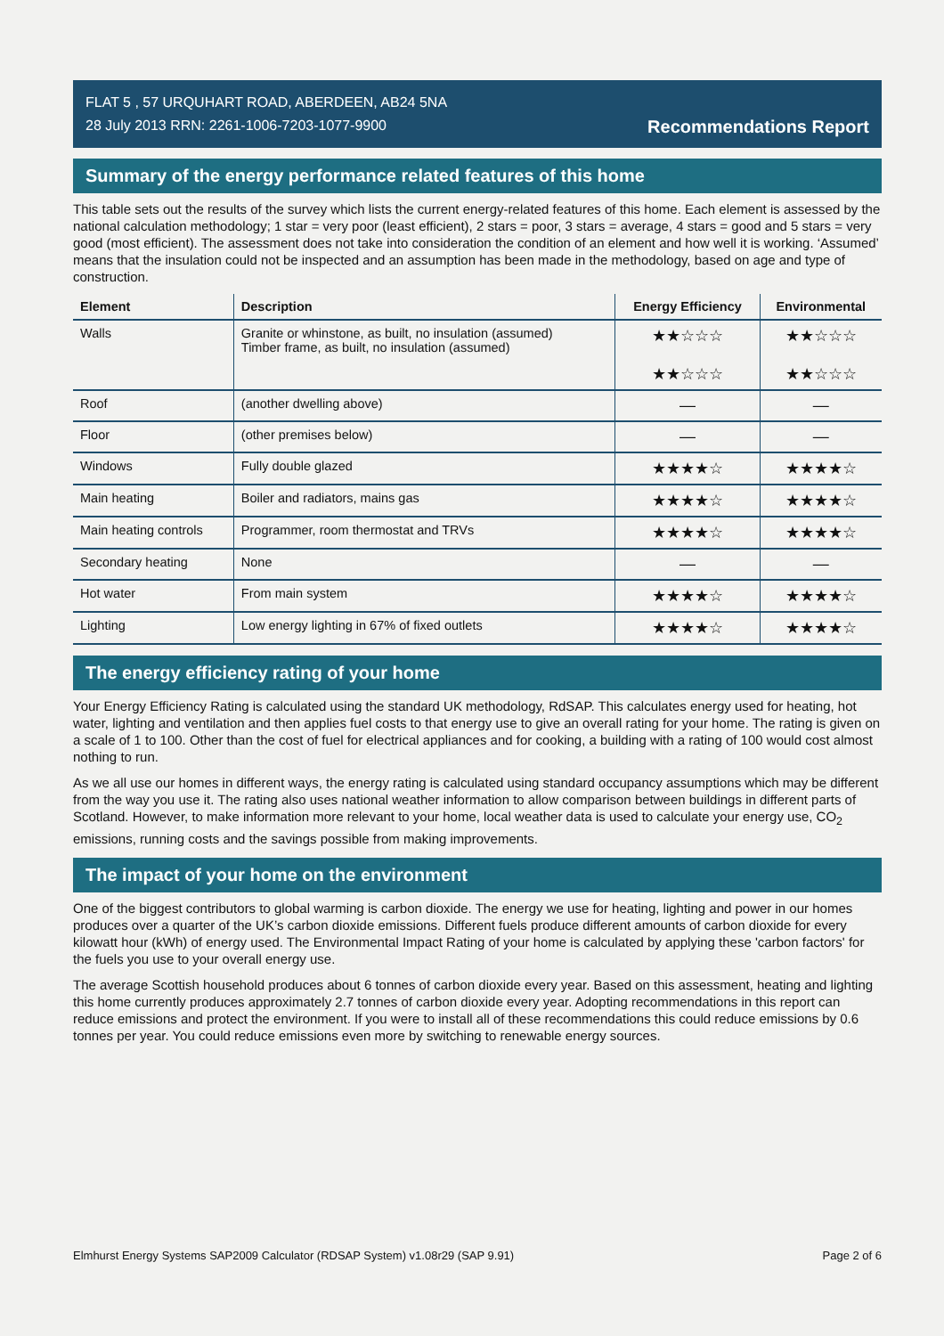FLAT 5 , 57 URQUHART ROAD, ABERDEEN, AB24 5NA
28 July 2013 RRN: 2261-1006-7203-1077-9900
Recommendations Report
Summary of the energy performance related features of this home
This table sets out the results of the survey which lists the current energy-related features of this home. Each element is assessed by the national calculation methodology; 1 star = very poor (least efficient), 2 stars = poor, 3 stars = average, 4 stars = good and 5 stars = very good (most efficient). The assessment does not take into consideration the condition of an element and how well it is working. ‘Assumed’ means that the insulation could not be inspected and an assumption has been made in the methodology, based on age and type of construction.
| Element | Description | Energy Efficiency | Environmental |
| --- | --- | --- | --- |
| Walls | Granite or whinstone, as built, no insulation (assumed) Timber frame, as built, no insulation (assumed) | ★★☆☆☆ ★★☆☆☆ | ★★☆☆☆ ★★☆☆☆ |
| Roof | (another dwelling above) | — | — |
| Floor | (other premises below) | — | — |
| Windows | Fully double glazed | ★★★★☆ | ★★★★☆ |
| Main heating | Boiler and radiators, mains gas | ★★★★☆ | ★★★★☆ |
| Main heating controls | Programmer, room thermostat and TRVs | ★★★★☆ | ★★★★☆ |
| Secondary heating | None | — | — |
| Hot water | From main system | ★★★★☆ | ★★★★☆ |
| Lighting | Low energy lighting in 67% of fixed outlets | ★★★★☆ | ★★★★☆ |
The energy efficiency rating of your home
Your Energy Efficiency Rating is calculated using the standard UK methodology, RdSAP. This calculates energy used for heating, hot water, lighting and ventilation and then applies fuel costs to that energy use to give an overall rating for your home. The rating is given on a scale of 1 to 100. Other than the cost of fuel for electrical appliances and for cooking, a building with a rating of 100 would cost almost nothing to run.
As we all use our homes in different ways, the energy rating is calculated using standard occupancy assumptions which may be different from the way you use it. The rating also uses national weather information to allow comparison between buildings in different parts of Scotland. However, to make information more relevant to your home, local weather data is used to calculate your energy use, CO<sub>2</sub> emissions, running costs and the savings possible from making improvements.
The impact of your home on the environment
One of the biggest contributors to global warming is carbon dioxide. The energy we use for heating, lighting and power in our homes produces over a quarter of the UK’s carbon dioxide emissions. Different fuels produce different amounts of carbon dioxide for every kilowatt hour (kWh) of energy used. The Environmental Impact Rating of your home is calculated by applying these 'carbon factors' for the fuels you use to your overall energy use.
The average Scottish household produces about 6 tonnes of carbon dioxide every year. Based on this assessment, heating and lighting this home currently produces approximately 2.7 tonnes of carbon dioxide every year. Adopting recommendations in this report can reduce emissions and protect the environment. If you were to install all of these recommendations this could reduce emissions by 0.6 tonnes per year. You could reduce emissions even more by switching to renewable energy sources.
Elmhurst Energy Systems SAP2009 Calculator (RDSAP System) v1.08r29 (SAP 9.91) Page 2 of 6